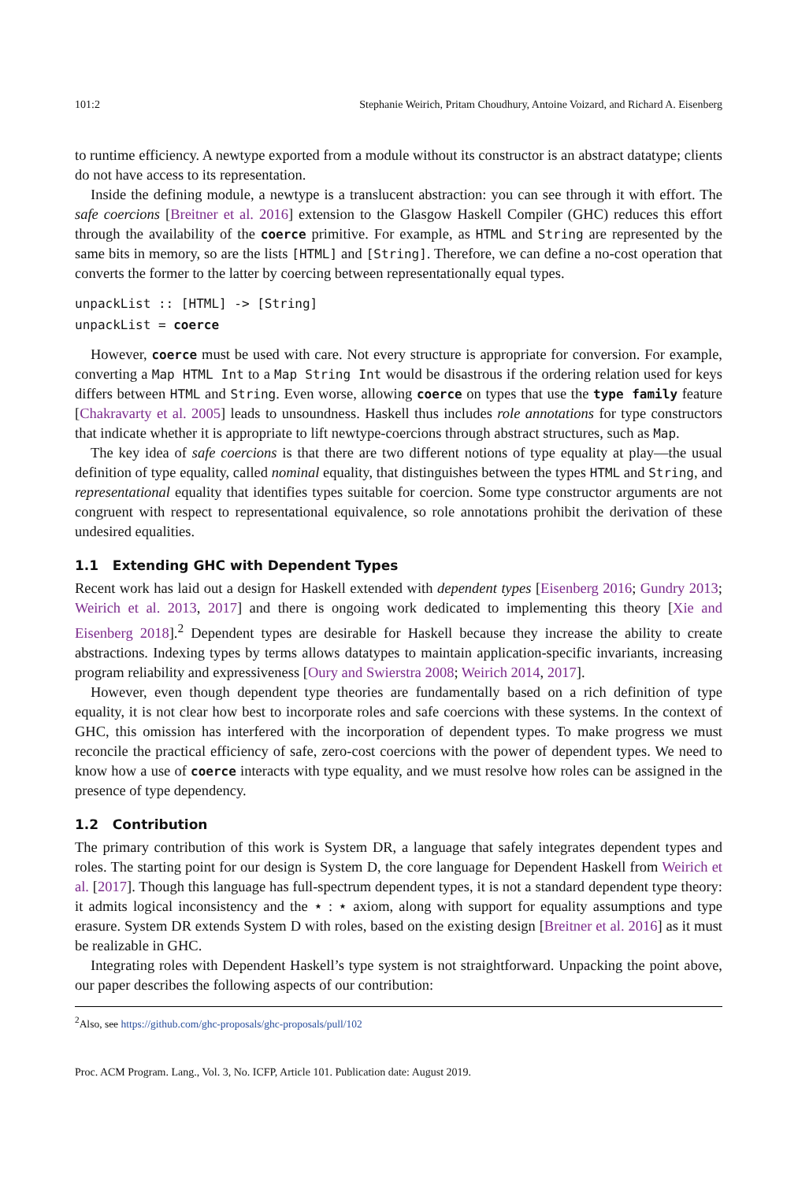101:2 Stephanie Weirich, Pritam Choudhury, Antoine Voizard, and Richard A. Eisenberg
to runtime efficiency. A newtype exported from a module without its constructor is an abstract datatype; clients do not have access to its representation.
Inside the defining module, a newtype is a translucent abstraction: you can see through it with effort. The safe coercions [Breitner et al. 2016] extension to the Glasgow Haskell Compiler (GHC) reduces this effort through the availability of the coerce primitive. For example, as HTML and String are represented by the same bits in memory, so are the lists [HTML] and [String]. Therefore, we can define a no-cost operation that converts the former to the latter by coercing between representationally equal types.
unpackList :: [HTML] -> [String]
unpackList = coerce
However, coerce must be used with care. Not every structure is appropriate for conversion. For example, converting a Map HTML Int to a Map String Int would be disastrous if the ordering relation used for keys differs between HTML and String. Even worse, allowing coerce on types that use the type family feature [Chakravarty et al. 2005] leads to unsoundness. Haskell thus includes role annotations for type constructors that indicate whether it is appropriate to lift newtype-coercions through abstract structures, such as Map.
The key idea of safe coercions is that there are two different notions of type equality at play—the usual definition of type equality, called nominal equality, that distinguishes between the types HTML and String, and representational equality that identifies types suitable for coercion. Some type constructor arguments are not congruent with respect to representational equivalence, so role annotations prohibit the derivation of these undesired equalities.
1.1 Extending GHC with Dependent Types
Recent work has laid out a design for Haskell extended with dependent types [Eisenberg 2016; Gundry 2013; Weirich et al. 2013, 2017] and there is ongoing work dedicated to implementing this theory [Xie and Eisenberg 2018].<sup>2</sup> Dependent types are desirable for Haskell because they increase the ability to create abstractions. Indexing types by terms allows datatypes to maintain application-specific invariants, increasing program reliability and expressiveness [Oury and Swierstra 2008; Weirich 2014, 2017].
However, even though dependent type theories are fundamentally based on a rich definition of type equality, it is not clear how best to incorporate roles and safe coercions with these systems. In the context of GHC, this omission has interfered with the incorporation of dependent types. To make progress we must reconcile the practical efficiency of safe, zero-cost coercions with the power of dependent types. We need to know how a use of coerce interacts with type equality, and we must resolve how roles can be assigned in the presence of type dependency.
1.2 Contribution
The primary contribution of this work is System DR, a language that safely integrates dependent types and roles. The starting point for our design is System D, the core language for Dependent Haskell from Weirich et al. [2017]. Though this language has full-spectrum dependent types, it is not a standard dependent type theory: it admits logical inconsistency and the ⋆ : ⋆ axiom, along with support for equality assumptions and type erasure. System DR extends System D with roles, based on the existing design [Breitner et al. 2016] as it must be realizable in GHC.
Integrating roles with Dependent Haskell’s type system is not straightforward. Unpacking the point above, our paper describes the following aspects of our contribution:
<sup>2</sup> Also, see https://github.com/ghc-proposals/ghc-proposals/pull/102
Proc. ACM Program. Lang., Vol. 3, No. ICFP, Article 101. Publication date: August 2019.